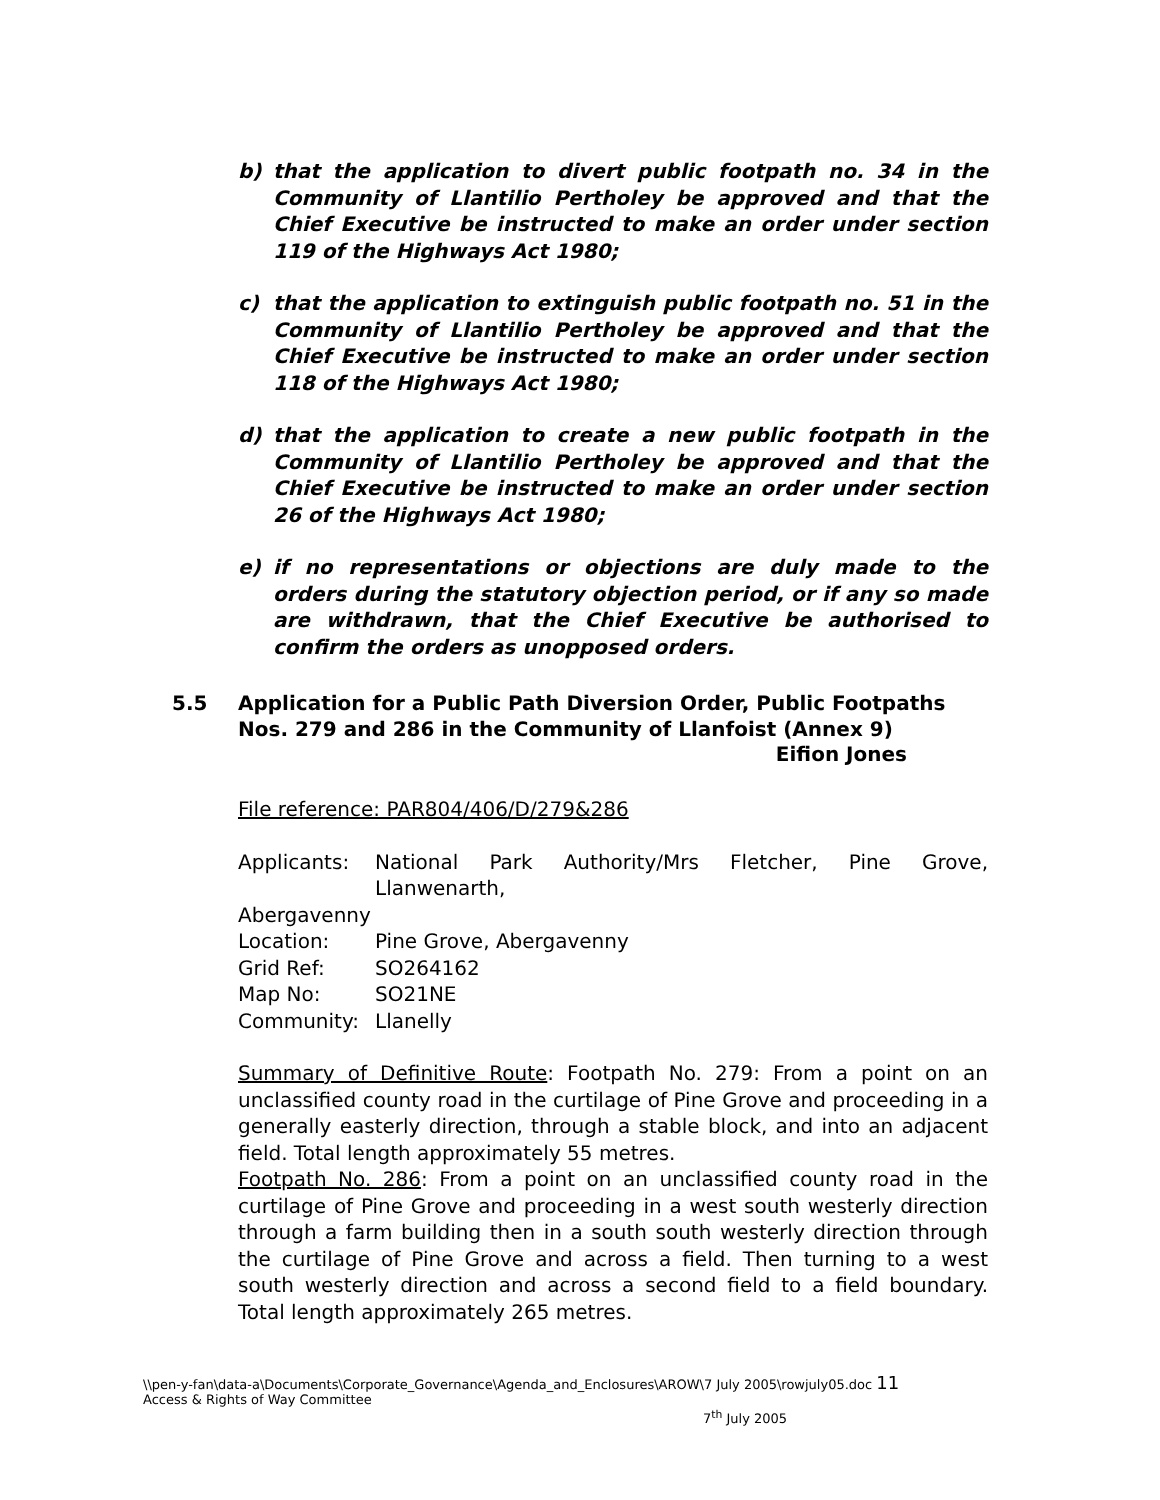b) that the application to divert public footpath no. 34 in the Community of Llantilio Pertholey be approved and that the Chief Executive be instructed to make an order under section 119 of the Highways Act 1980;
c) that the application to extinguish public footpath no. 51 in the Community of Llantilio Pertholey be approved and that the Chief Executive be instructed to make an order under section 118 of the Highways Act 1980;
d) that the application to create a new public footpath in the Community of Llantilio Pertholey be approved and that the Chief Executive be instructed to make an order under section 26 of the Highways Act 1980;
e) if no representations or objections are duly made to the orders during the statutory objection period, or if any so made are withdrawn, that the Chief Executive be authorised to confirm the orders as unopposed orders.
5.5 Application for a Public Path Diversion Order, Public Footpaths Nos. 279 and 286 in the Community of Llanfoist (Annex 9)
Eifion Jones
File reference: PAR804/406/D/279&286
| Applicants: | National Park Authority/Mrs Fletcher, Pine Grove, Llanwenarth, |
| Abergavenny | |
| Location: | Pine Grove, Abergavenny |
| Grid Ref: | SO264162 |
| Map No: | SO21NE |
| Community: | Llanelly |
Summary of Definitive Route: Footpath No. 279: From a point on an unclassified county road in the curtilage of Pine Grove and proceeding in a generally easterly direction, through a stable block, and into an adjacent field. Total length approximately 55 metres.
Footpath No. 286: From a point on an unclassified county road in the curtilage of Pine Grove and proceeding in a west south westerly direction through a farm building then in a south south westerly direction through the curtilage of Pine Grove and across a field. Then turning to a west south westerly direction and across a second field to a field boundary. Total length approximately 265 metres.
\\pen-y-fan\data-a\Documents\Corporate_Governance\Agenda_and_Enclosures\AROW\7 July 2005\rowjuly05.doc 11
Access & Rights of Way Committee
7<sup>th</sup> July 2005